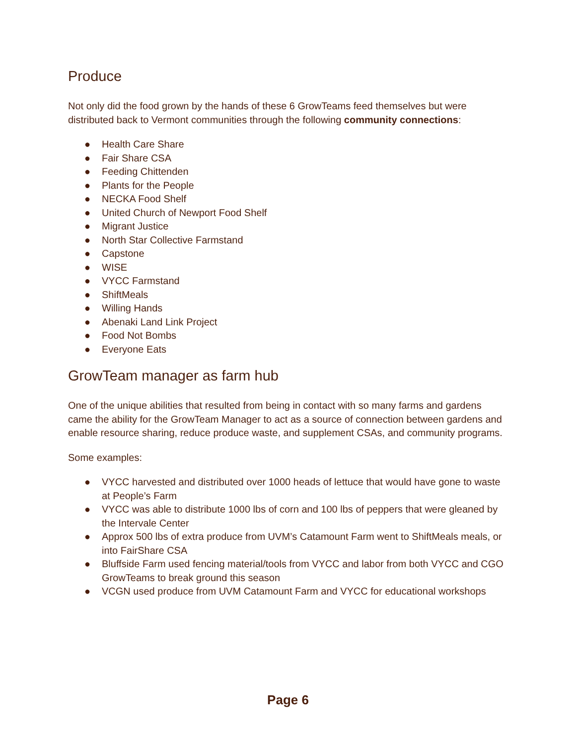Produce
Not only did the food grown by the hands of these 6 GrowTeams feed themselves but were distributed back to Vermont communities through the following community connections:
● Health Care Share
● Fair Share CSA
● Feeding Chittenden
● Plants for the People
● NECKA Food Shelf
● United Church of Newport Food Shelf
● Migrant Justice
● North Star Collective Farmstand
● Capstone
● WISE
● VYCC Farmstand
● ShiftMeals
● Willing Hands
● Abenaki Land Link Project
● Food Not Bombs
● Everyone Eats
GrowTeam manager as farm hub
One of the unique abilities that resulted from being in contact with so many farms and gardens came the ability for the GrowTeam Manager to act as a source of connection between gardens and enable resource sharing, reduce produce waste, and supplement CSAs, and community programs.
Some examples:
● VYCC harvested and distributed over 1000 heads of lettuce that would have gone to waste at People’s Farm
● VYCC was able to distribute 1000 lbs of corn and 100 lbs of peppers that were gleaned by the Intervale Center
● Approx 500 lbs of extra produce from UVM’s Catamount Farm went to ShiftMeals meals, or into FairShare CSA
● Bluffside Farm used fencing material/tools from VYCC and labor from both VYCC and CGO GrowTeams to break ground this season
● VCGN used produce from UVM Catamount Farm and VYCC for educational workshops
Page 6